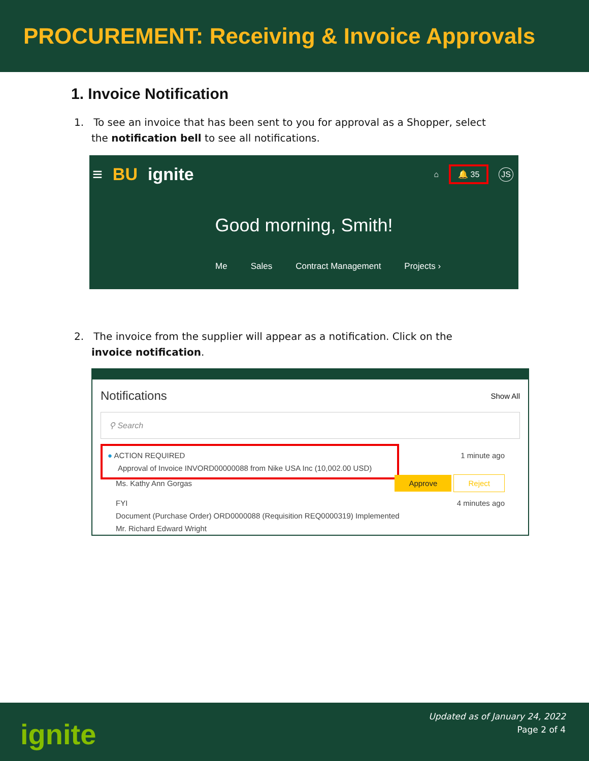PROCUREMENT: Receiving & Invoice Approvals
1. Invoice Notification
1. To see an invoice that has been sent to you for approval as a Shopper, select the notification bell to see all notifications.
≡ BU ignite ⌂ 🔔 35 JS
Good morning, Smith!
Me Sales Contract Management Projects ›
2. The invoice from the supplier will appear as a notification. Click on the invoice notification.
Notifications Show All
⚲ Search
● ACTION REQUIRED
Approval of Invoice INVORD00000088 from Nike USA Inc (10,002.00 USD)
1 minute ago
Ms. Kathy Ann Gorgas Approve Reject
FYI 4 minutes ago
Document (Purchase Order) ORD0000088 (Requisition REQ0000319) Implemented
Mr. Richard Edward Wright
ignite
Updated as of January 24, 2022
Page 2 of 4